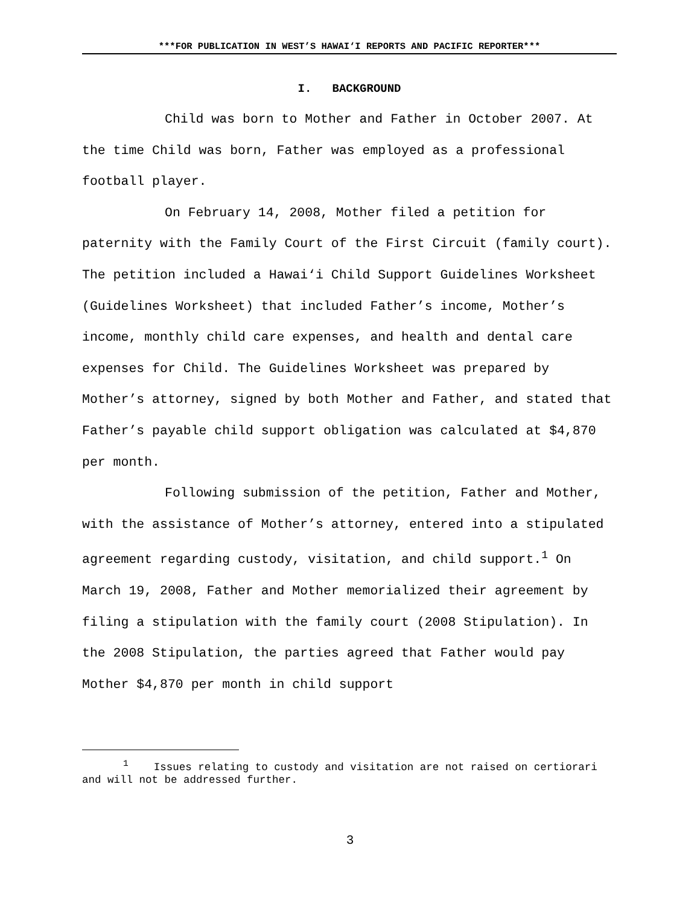***FOR PUBLICATION IN WEST’S HAWAI‘I REPORTS AND PACIFIC REPORTER***
I. BACKGROUND
Child was born to Mother and Father in October 2007. At the time Child was born, Father was employed as a professional football player.
On February 14, 2008, Mother filed a petition for paternity with the Family Court of the First Circuit (family court). The petition included a Hawai‘i Child Support Guidelines Worksheet (Guidelines Worksheet) that included Father’s income, Mother’s income, monthly child care expenses, and health and dental care expenses for Child. The Guidelines Worksheet was prepared by Mother’s attorney, signed by both Mother and Father, and stated that Father’s payable child support obligation was calculated at $4,870 per month.
Following submission of the petition, Father and Mother, with the assistance of Mother’s attorney, entered into a stipulated agreement regarding custody, visitation, and child support.<sup>1</sup> On March 19, 2008, Father and Mother memorialized their agreement by filing a stipulation with the family court (2008 Stipulation). In the 2008 Stipulation, the parties agreed that Father would pay Mother $4,870 per month in child support
<sup>1</sup> Issues relating to custody and visitation are not raised on certiorari and will not be addressed further.
3